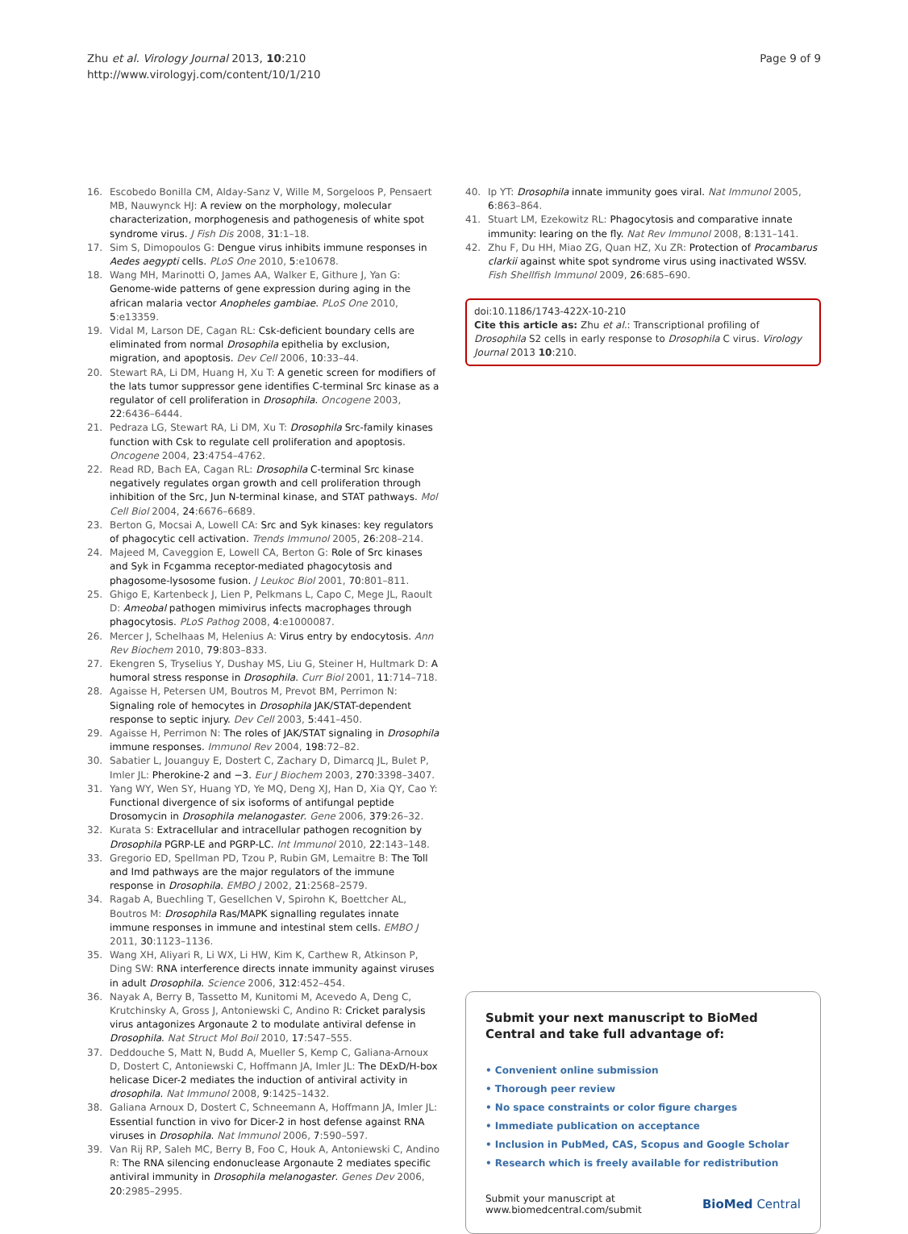Zhu et al. Virology Journal 2013, 10:210
http://www.virologyj.com/content/10/1/210
Page 9 of 9
16. Escobedo Bonilla CM, Alday-Sanz V, Wille M, Sorgeloos P, Pensaert MB, Nauwynck HJ: A review on the morphology, molecular characterization, morphogenesis and pathogenesis of white spot syndrome virus. J Fish Dis 2008, 31:1–18.
17. Sim S, Dimopoulos G: Dengue virus inhibits immune responses in Aedes aegypti cells. PLoS One 2010, 5:e10678.
18. Wang MH, Marinotti O, James AA, Walker E, Githure J, Yan G: Genome-wide patterns of gene expression during aging in the african malaria vector Anopheles gambiae. PLoS One 2010, 5:e13359.
19. Vidal M, Larson DE, Cagan RL: Csk-deficient boundary cells are eliminated from normal Drosophila epithelia by exclusion, migration, and apoptosis. Dev Cell 2006, 10:33–44.
20. Stewart RA, Li DM, Huang H, Xu T: A genetic screen for modifiers of the lats tumor suppressor gene identifies C-terminal Src kinase as a regulator of cell proliferation in Drosophila. Oncogene 2003, 22:6436–6444.
21. Pedraza LG, Stewart RA, Li DM, Xu T: Drosophila Src-family kinases function with Csk to regulate cell proliferation and apoptosis. Oncogene 2004, 23:4754–4762.
22. Read RD, Bach EA, Cagan RL: Drosophila C-terminal Src kinase negatively regulates organ growth and cell proliferation through inhibition of the Src, Jun N-terminal kinase, and STAT pathways. Mol Cell Biol 2004, 24:6676–6689.
23. Berton G, Mocsai A, Lowell CA: Src and Syk kinases: key regulators of phagocytic cell activation. Trends Immunol 2005, 26:208–214.
24. Majeed M, Caveggion E, Lowell CA, Berton G: Role of Src kinases and Syk in Fcgamma receptor-mediated phagocytosis and phagosome-lysosome fusion. J Leukoc Biol 2001, 70:801–811.
25. Ghigo E, Kartenbeck J, Lien P, Pelkmans L, Capo C, Mege JL, Raoult D: Ameobal pathogen mimivirus infects macrophages through phagocytosis. PLoS Pathog 2008, 4:e1000087.
26. Mercer J, Schelhaas M, Helenius A: Virus entry by endocytosis. Ann Rev Biochem 2010, 79:803–833.
27. Ekengren S, Tryselius Y, Dushay MS, Liu G, Steiner H, Hultmark D: A humoral stress response in Drosophila. Curr Biol 2001, 11:714–718.
28. Agaisse H, Petersen UM, Boutros M, Prevot BM, Perrimon N: Signaling role of hemocytes in Drosophila JAK/STAT-dependent response to septic injury. Dev Cell 2003, 5:441–450.
29. Agaisse H, Perrimon N: The roles of JAK/STAT signaling in Drosophila immune responses. Immunol Rev 2004, 198:72–82.
30. Sabatier L, Jouanguy E, Dostert C, Zachary D, Dimarcq JL, Bulet P, Imler JL: Pherokine-2 and −3. Eur J Biochem 2003, 270:3398–3407.
31. Yang WY, Wen SY, Huang YD, Ye MQ, Deng XJ, Han D, Xia QY, Cao Y: Functional divergence of six isoforms of antifungal peptide Drosomycin in Drosophila melanogaster. Gene 2006, 379:26–32.
32. Kurata S: Extracellular and intracellular pathogen recognition by Drosophila PGRP-LE and PGRP-LC. Int Immunol 2010, 22:143–148.
33. Gregorio ED, Spellman PD, Tzou P, Rubin GM, Lemaitre B: The Toll and Imd pathways are the major regulators of the immune response in Drosophila. EMBO J 2002, 21:2568–2579.
34. Ragab A, Buechling T, Gesellchen V, Spirohn K, Boettcher AL, Boutros M: Drosophila Ras/MAPK signalling regulates innate immune responses in immune and intestinal stem cells. EMBO J 2011, 30:1123–1136.
35. Wang XH, Aliyari R, Li WX, Li HW, Kim K, Carthew R, Atkinson P, Ding SW: RNA interference directs innate immunity against viruses in adult Drosophila. Science 2006, 312:452–454.
36. Nayak A, Berry B, Tassetto M, Kunitomi M, Acevedo A, Deng C, Krutchinsky A, Gross J, Antoniewski C, Andino R: Cricket paralysis virus antagonizes Argonaute 2 to modulate antiviral defense in Drosophila. Nat Struct Mol Boil 2010, 17:547–555.
37. Deddouche S, Matt N, Budd A, Mueller S, Kemp C, Galiana-Arnoux D, Dostert C, Antoniewski C, Hoffmann JA, Imler JL: The DExD/H-box helicase Dicer-2 mediates the induction of antiviral activity in drosophila. Nat Immunol 2008, 9:1425–1432.
38. Galiana Arnoux D, Dostert C, Schneemann A, Hoffmann JA, Imler JL: Essential function in vivo for Dicer-2 in host defense against RNA viruses in Drosophila. Nat Immunol 2006, 7:590–597.
39. Van Rij RP, Saleh MC, Berry B, Foo C, Houk A, Antoniewski C, Andino R: The RNA silencing endonuclease Argonaute 2 mediates specific antiviral immunity in Drosophila melanogaster. Genes Dev 2006, 20:2985–2995.
40. Ip YT: Drosophila innate immunity goes viral. Nat Immunol 2005, 6:863–864.
41. Stuart LM, Ezekowitz RL: Phagocytosis and comparative innate immunity: learing on the fly. Nat Rev Immunol 2008, 8:131–141.
42. Zhu F, Du HH, Miao ZG, Quan HZ, Xu ZR: Protection of Procambarus clarkii against white spot syndrome virus using inactivated WSSV. Fish Shellfish Immunol 2009, 26:685–690.
doi:10.1186/1743-422X-10-210
Cite this article as: Zhu et al.: Transcriptional profiling of Drosophila S2 cells in early response to Drosophila C virus. Virology Journal 2013 10:210.
Submit your next manuscript to BioMed Central and take full advantage of:
• Convenient online submission
• Thorough peer review
• No space constraints or color figure charges
• Immediate publication on acceptance
• Inclusion in PubMed, CAS, Scopus and Google Scholar
• Research which is freely available for redistribution
Submit your manuscript at
www.biomedcentral.com/submit
BioMed Central